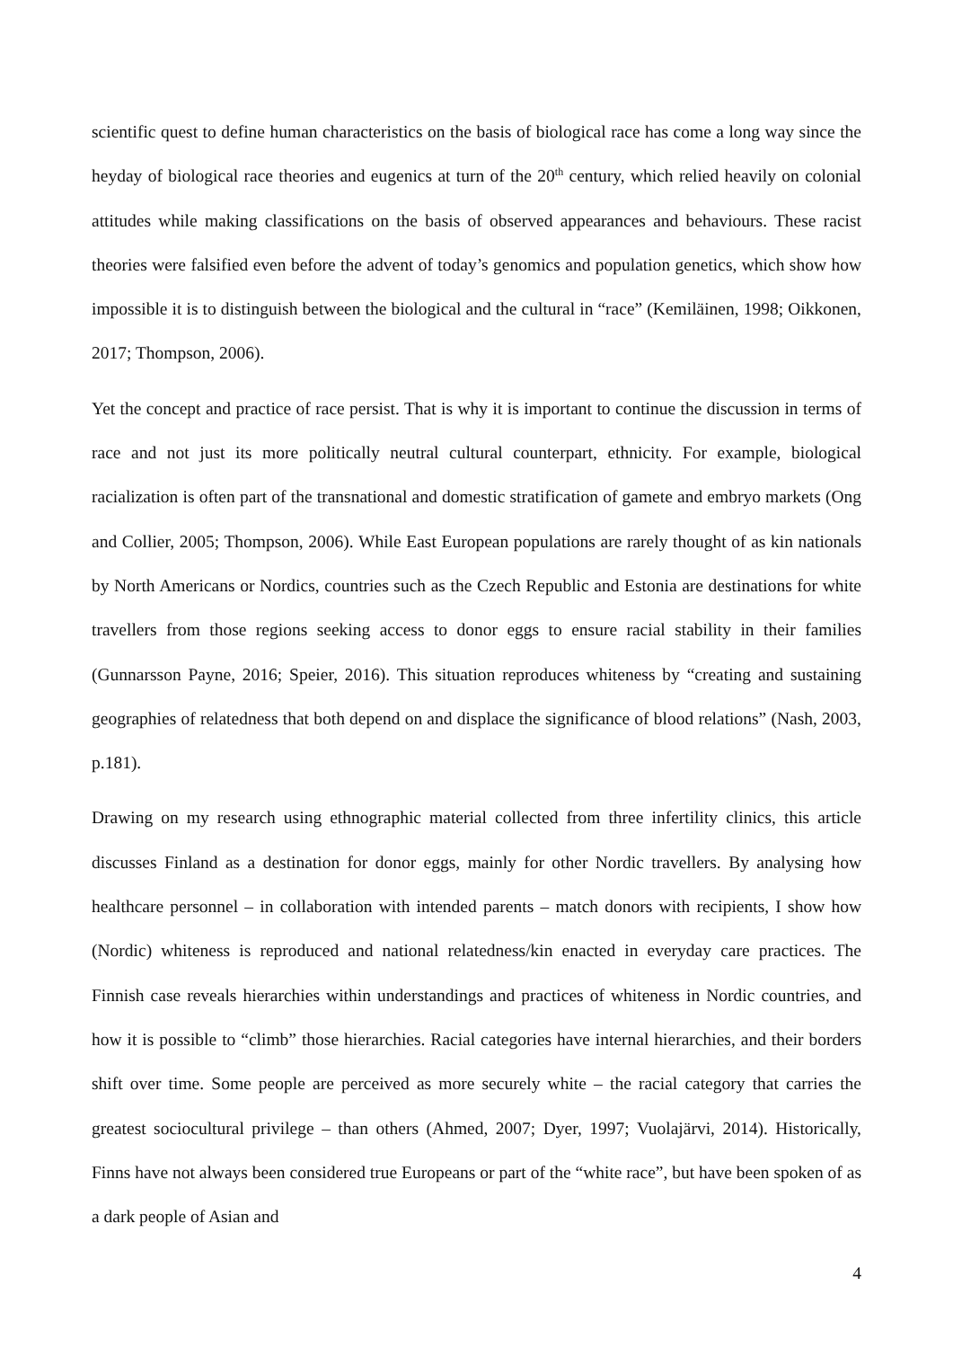scientific quest to define human characteristics on the basis of biological race has come a long way since the heyday of biological race theories and eugenics at turn of the 20<sup>th</sup> century, which relied heavily on colonial attitudes while making classifications on the basis of observed appearances and behaviours. These racist theories were falsified even before the advent of today’s genomics and population genetics, which show how impossible it is to distinguish between the biological and the cultural in “race” (Kemiläinen, 1998; Oikkonen, 2017; Thompson, 2006).
Yet the concept and practice of race persist. That is why it is important to continue the discussion in terms of race and not just its more politically neutral cultural counterpart, ethnicity. For example, biological racialization is often part of the transnational and domestic stratification of gamete and embryo markets (Ong and Collier, 2005; Thompson, 2006). While East European populations are rarely thought of as kin nationals by North Americans or Nordics, countries such as the Czech Republic and Estonia are destinations for white travellers from those regions seeking access to donor eggs to ensure racial stability in their families (Gunnarsson Payne, 2016; Speier, 2016). This situation reproduces whiteness by “creating and sustaining geographies of relatedness that both depend on and displace the significance of blood relations” (Nash, 2003, p.181).
Drawing on my research using ethnographic material collected from three infertility clinics, this article discusses Finland as a destination for donor eggs, mainly for other Nordic travellers. By analysing how healthcare personnel – in collaboration with intended parents – match donors with recipients, I show how (Nordic) whiteness is reproduced and national relatedness/kin enacted in everyday care practices. The Finnish case reveals hierarchies within understandings and practices of whiteness in Nordic countries, and how it is possible to “climb” those hierarchies. Racial categories have internal hierarchies, and their borders shift over time. Some people are perceived as more securely white – the racial category that carries the greatest sociocultural privilege – than others (Ahmed, 2007; Dyer, 1997; Vuolajärvi, 2014). Historically, Finns have not always been considered true Europeans or part of the “white race”, but have been spoken of as a dark people of Asian and
4